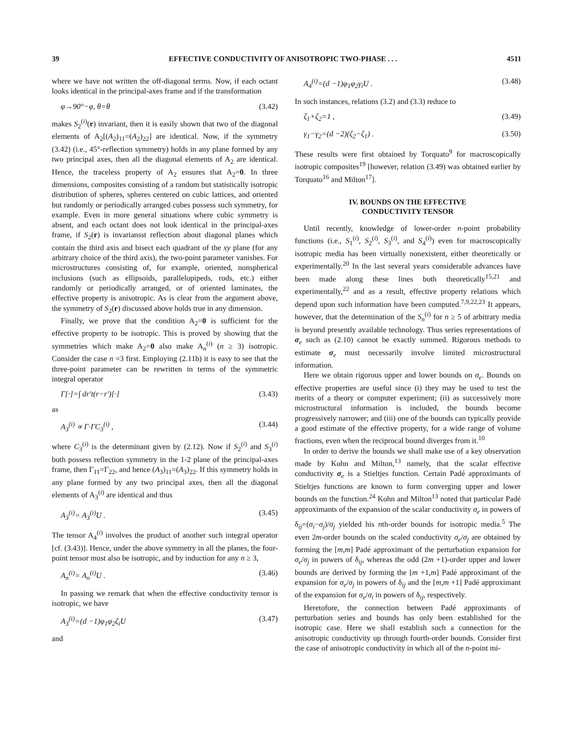39 EFFECTIVE CONDUCTIVITY OF ANISOTROPIC TWO-PHASE . . . 4511
where we have not written the off-diagonal terms. Now, if each octant looks identical in the principal-axes frame and if the transformation
φ→90°−φ, θ=θ (3.42)
makes S<sub>2</sub><sup>(i)</sup>(r) invariant, then it is easily shown that two of the diagonal elements of A<sub>2</sub>[(A<sub>2</sub>)<sub>11</sub>=(A<sub>2</sub>)<sub>22</sub>] are identical. Now, if the symmetry (3.42) (i.e., 45°-reflection symmetry) holds in any plane formed by any two principal axes, then all the diagonal elements of A<sub>2</sub> are identical. Hence, the traceless property of A<sub>2</sub> ensures that A<sub>2</sub>=0. In three dimensions, composites consisting of a random but statistically isotropic distribution of spheres, spheres centered on cubic lattices, and oriented but randomly or periodically arranged cubes possess such symmetry, for example. Even in more general situations where cubic symmetry is absent, and each octant does not look identical in the principal-axes frame, if S<sub>2</sub>(r) is invariansst reflection about diagonal planes which contain the third axis and bisect each quadrant of the xy plane (for any arbitrary choice of the third axis), the two-point parameter vanishes. For microstructures consisting of, for example, oriented, nonspherical inclusions (such as ellipsoids, parallelopipeds, rods, etc.) either randomly or periodically arranged, or of oriented laminates, the effective property is anisotropic. As is clear from the argument above, the symmetry of S<sub>2</sub>(r) discussed above holds true in any dimension.
Finally, we prove that the condition A<sub>2</sub>=0 is sufficient for the effective property to be isotropic. This is proved by showing that the symmetries which make A<sub>2</sub>=0 also make A<sub>n</sub><sup>(i)</sup> (n ≥ 3) isotropic. Consider the case n =3 first. Employing (2.11b) it is easy to see that the three-point parameter can be rewritten in terms of the symmetric integral operator
Γ[·]=∫ dr′t(r−r′)[·] (3.43)
as
A<sub>3</sub><sup>(i)</sup> ∝ Γ·ΓC<sub>3</sub><sup>(i)</sup> , (3.44)
where C<sub>3</sub><sup>(i)</sup> is the determinant given by (2.12). Now if S<sub>2</sub><sup>(i)</sup> and S<sub>3</sub><sup>(i)</sup> both possess reflection symmetry in the 1-2 plane of the principal-axes frame, then Γ<sub>11</sub>=Γ<sub>22</sub>, and hence (A<sub>3</sub>)<sub>11</sub>=(A<sub>3</sub>)<sub>22</sub>. If this symmetry holds in any plane formed by any two principal axes, then all the diagonal elements of A<sub>3</sub><sup>(i)</sup> are identical and thus
A<sub>3</sub><sup>(i)</sup>= A<sub>3</sub><sup>(i)</sup>U . (3.45)
The tensor A<sub>4</sub><sup>(i)</sup> involves the product of another such integral operator [cf. (3.43)]. Hence, under the above symmetry in all the planes, the four-point tensor must also be isotropic, and by induction for any n ≥ 3,
A<sub>n</sub><sup>(i)</sup>= A<sub>n</sub><sup>(i)</sup>U . (3.46)
In passing we remark that when the effective conductivity tensor is isotropic, we have
A<sub>3</sub><sup>(i)</sup>=(d −1)φ<sub>1</sub>φ<sub>2</sub>ζ<sub>i</sub>U (3.47)
and
A<sub>4</sub><sup>(i)</sup>=(d −1)φ<sub>1</sub>φ<sub>2</sub>γ<sub>i</sub>U . (3.48)
In such instances, relations (3.2) and (3.3) reduce to
ζ<sub>1</sub>+ζ<sub>2</sub>=1 , (3.49)
γ<sub>1</sub>−γ<sub>2</sub>=(d −2)(ζ<sub>2</sub>−ζ<sub>1</sub>) . (3.50)
These results were first obtained by Torquato<sup>9</sup> for macroscopically isotropic composites<sup>19</sup> [however, relation (3.49) was obtained earlier by Torquato<sup>16</sup> and Milton<sup>17</sup>].
IV. BOUNDS ON THE EFFECTIVE
CONDUCTIVITY TENSOR
Until recently, knowledge of lower-order n-point probability functions (i.e., S<sub>1</sub><sup>(i)</sup>, S<sub>2</sub><sup>(i)</sup>, S<sub>3</sub><sup>(i)</sup>, and S<sub>4</sub><sup>(i)</sup>) even for macroscopically isotropic media has been virtually nonexistent, either theoretically or experimentally.<sup>20</sup> In the last several years considerable advances have been made along these lines both theoretically<sup>15,21</sup> and experimentally,<sup>22</sup> and as a result, effective property relations which depend upon such information have been computed.<sup>7,9,22,23</sup> It appears, however, that the determination of the S<sub>n</sub><sup>(i)</sup> for n ≥ 5 of arbitrary media is beyond presently available technology. Thus series representations of σ<sub>e</sub> such as (2.10) cannot be exactly summed. Rigorous methods to estimate σ<sub>e</sub> must necessarily involve limited microstructural information.
Here we obtain rigorous upper and lower bounds on σ<sub>e</sub>. Bounds on effective properties are useful since (i) they may be used to test the merits of a theory or computer experiment; (ii) as successively more microstructural information is included, the bounds become progressively narrower; and (iii) one of the bounds can typically provide a good estimate of the effective property, for a wide range of volume fractions, even when the reciprocal bound diverges from it.<sup>10</sup>
In order to derive the bounds we shall make use of a key observation made by Kohn and Milton,<sup>13</sup> namely, that the scalar effective conductivity σ<sub>e</sub> is a Stieltjes function. Certain Padé approximants of Stieltjes functions are known to form converging upper and lower bounds on the function.<sup>24</sup> Kohn and Milton<sup>13</sup> noted that particular Padé approximants of the expansion of the scalar conductivity σ<sub>e</sub> in powers of δ<sub>ij</sub>=(σ<sub>i</sub>−σ<sub>j</sub>)/σ<sub>j</sub> yielded his nth-order bounds for isotropic media.<sup>5</sup> The even 2m-order bounds on the scaled conductivity σ<sub>e</sub>/σ<sub>j</sub> are obtained by forming the [m,m] Padé approximant of the perturbation expansion for σ<sub>e</sub>/σ<sub>j</sub> in powers of δ<sub>ij</sub>, whereas the odd (2m +1)-order upper and lower bounds are derived by forming the [m +1,m] Padé approximant of the expansion for σ<sub>e</sub>/σ<sub>j</sub> in powers of δ<sub>ij</sub> and the [m,m +1] Padé approximant of the expansion for σ<sub>e</sub>/σ<sub>i</sub> in powers of δ<sub>ij</sub>, respectively.
Heretofore, the connection between Padé approximants of perturbation series and bounds has only been established for the isotropic case. Here we shall establish such a connection for the anisotropic conductivity up through fourth-order bounds. Consider first the case of anisotropic conductivity in which all of the n-point mi-